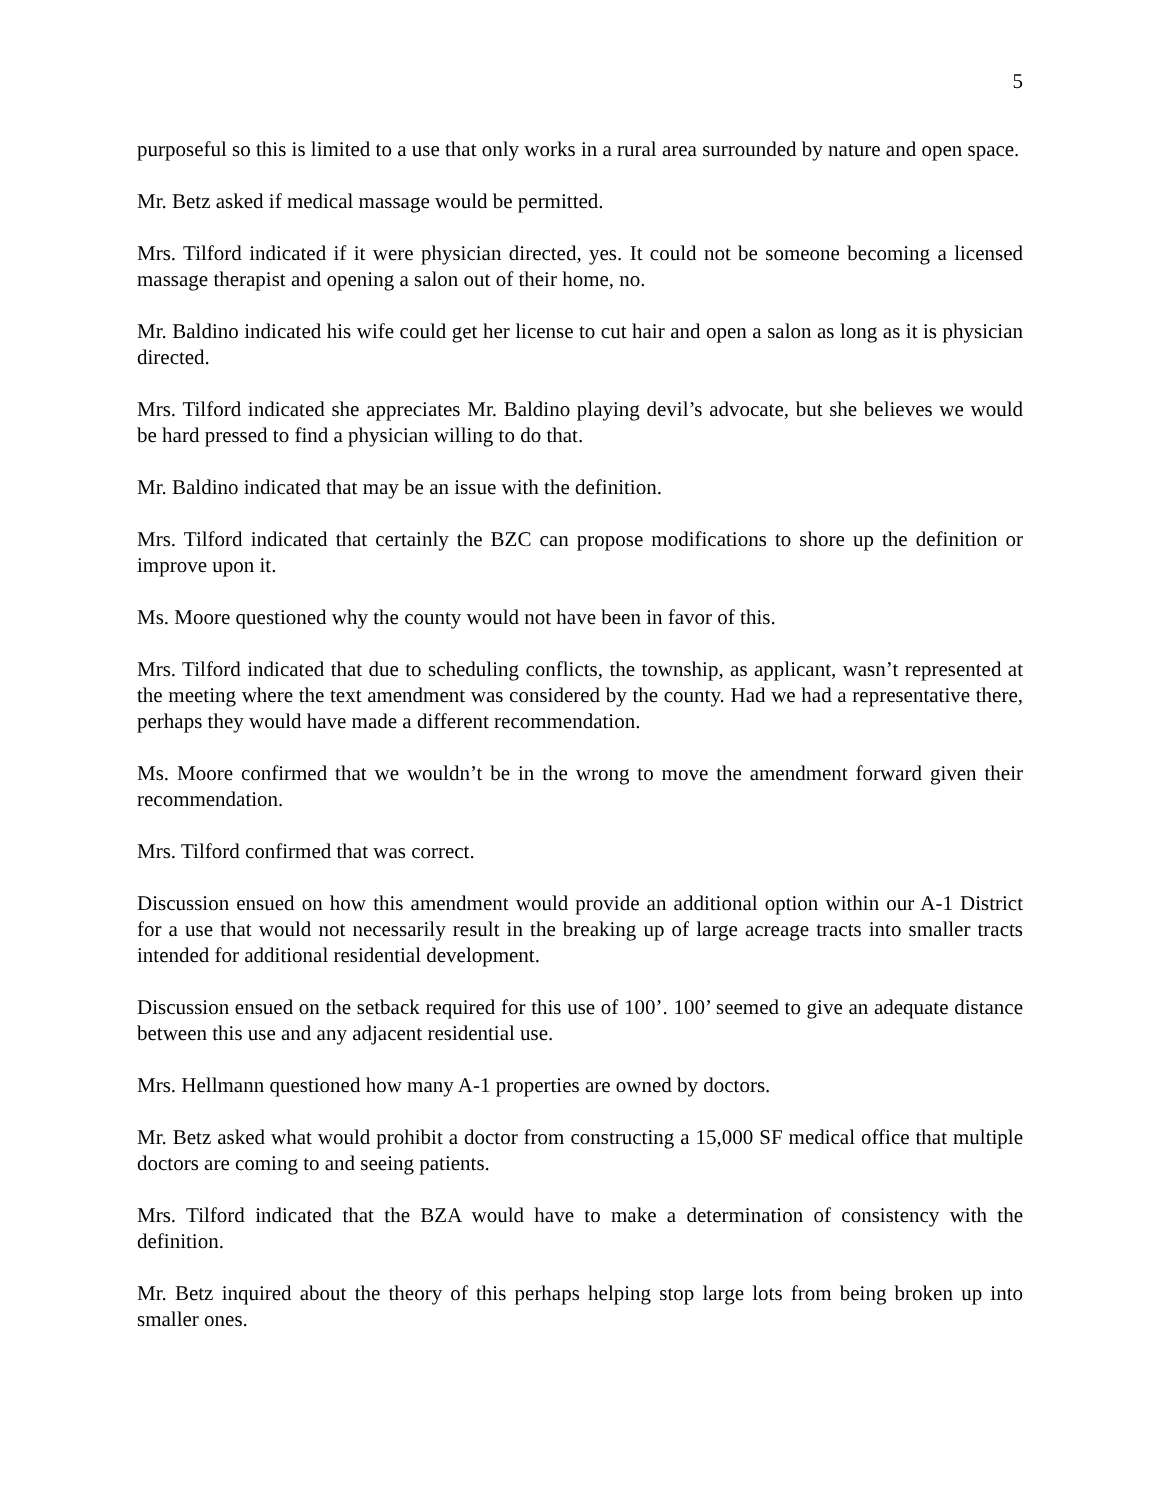5
purposeful so this is limited to a use that only works in a rural area surrounded by nature and open space.
Mr. Betz asked if medical massage would be permitted.
Mrs. Tilford indicated if it were physician directed, yes. It could not be someone becoming a licensed massage therapist and opening a salon out of their home, no.
Mr. Baldino indicated his wife could get her license to cut hair and open a salon as long as it is physician directed.
Mrs. Tilford indicated she appreciates Mr. Baldino playing devil’s advocate, but she believes we would be hard pressed to find a physician willing to do that.
Mr. Baldino indicated that may be an issue with the definition.
Mrs. Tilford indicated that certainly the BZC can propose modifications to shore up the definition or improve upon it.
Ms. Moore questioned why the county would not have been in favor of this.
Mrs. Tilford indicated that due to scheduling conflicts, the township, as applicant, wasn’t represented at the meeting where the text amendment was considered by the county. Had we had a representative there, perhaps they would have made a different recommendation.
Ms. Moore confirmed that we wouldn’t be in the wrong to move the amendment forward given their recommendation.
Mrs. Tilford confirmed that was correct.
Discussion ensued on how this amendment would provide an additional option within our A-1 District for a use that would not necessarily result in the breaking up of large acreage tracts into smaller tracts intended for additional residential development.
Discussion ensued on the setback required for this use of 100’. 100’ seemed to give an adequate distance between this use and any adjacent residential use.
Mrs. Hellmann questioned how many A-1 properties are owned by doctors.
Mr. Betz asked what would prohibit a doctor from constructing a 15,000 SF medical office that multiple doctors are coming to and seeing patients.
Mrs. Tilford indicated that the BZA would have to make a determination of consistency with the definition.
Mr. Betz inquired about the theory of this perhaps helping stop large lots from being broken up into smaller ones.